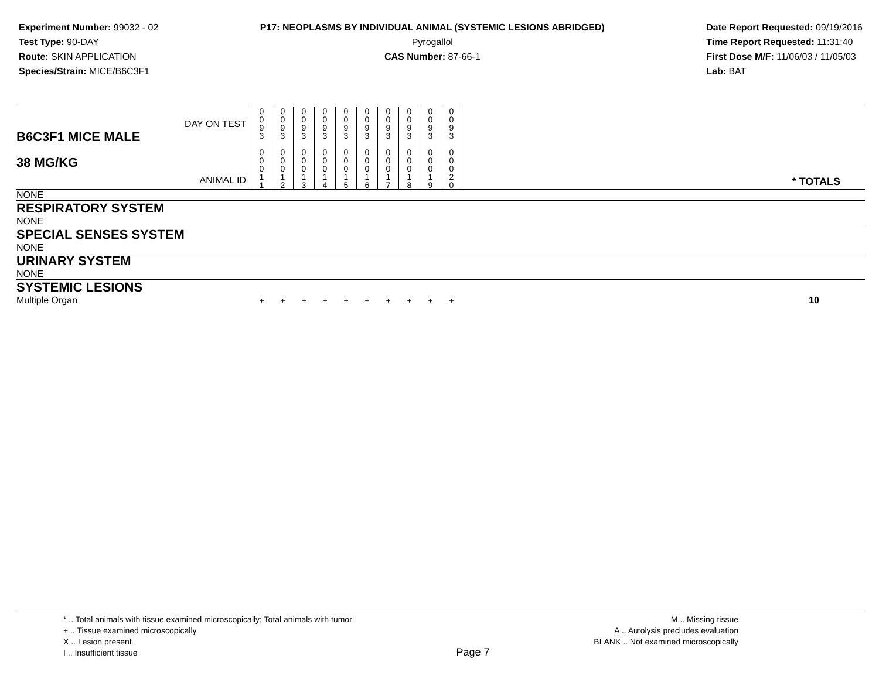Experiment Number: 99032 - 02
Test Type: 90-DAY
Route: SKIN APPLICATION
Species/Strain: MICE/B6C3F1
P17: NEOPLASMS BY INDIVIDUAL ANIMAL (SYSTEMIC LESIONS ABRIDGED)
Pyrogallol
CAS Number: 87-66-1
Date Report Requested: 09/19/2016
Time Report Requested: 11:31:40
First Dose M/F: 11/06/03 / 11/05/03
Lab: BAT
| DAY ON TEST B6C3F1 MICE MALE 38 MG/KG ANIMAL ID | 0 0 9 3 0 0 0 1 1 | 0 0 9 3 0 0 0 1 2 | 0 0 9 3 0 0 0 1 3 | 0 0 9 3 0 0 0 1 4 | 0 0 9 3 0 0 0 1 5 | 0 0 9 3 0 0 0 1 6 | 0 0 9 3 0 0 0 1 7 | 0 0 9 3 0 0 0 1 8 | 0 0 9 3 0 0 0 1 9 | 0 0 9 3 0 0 0 2 0 | * TOTALS |
| NONE | | | | | | | | | | | |
| RESPIRATORY SYSTEM | | | | | | | | | | | |
| NONE | | | | | | | | | | | |
| SPECIAL SENSES SYSTEM | | | | | | | | | | | |
| NONE | | | | | | | | | | | |
| URINARY SYSTEM | | | | | | | | | | | |
| NONE | | | | | | | | | | | |
| SYSTEMIC LESIONS | | | | | | | | | | | |
| Multiple Organ | + | + | + | + | + | + | + | + | + | + | 10 |
* .. Total animals with tissue examined microscopically; Total animals with tumor
+ .. Tissue examined microscopically
X .. Lesion present
I .. Insufficient tissue
Page 7
M .. Missing tissue
A .. Autolysis precludes evaluation
BLANK .. Not examined microscopically